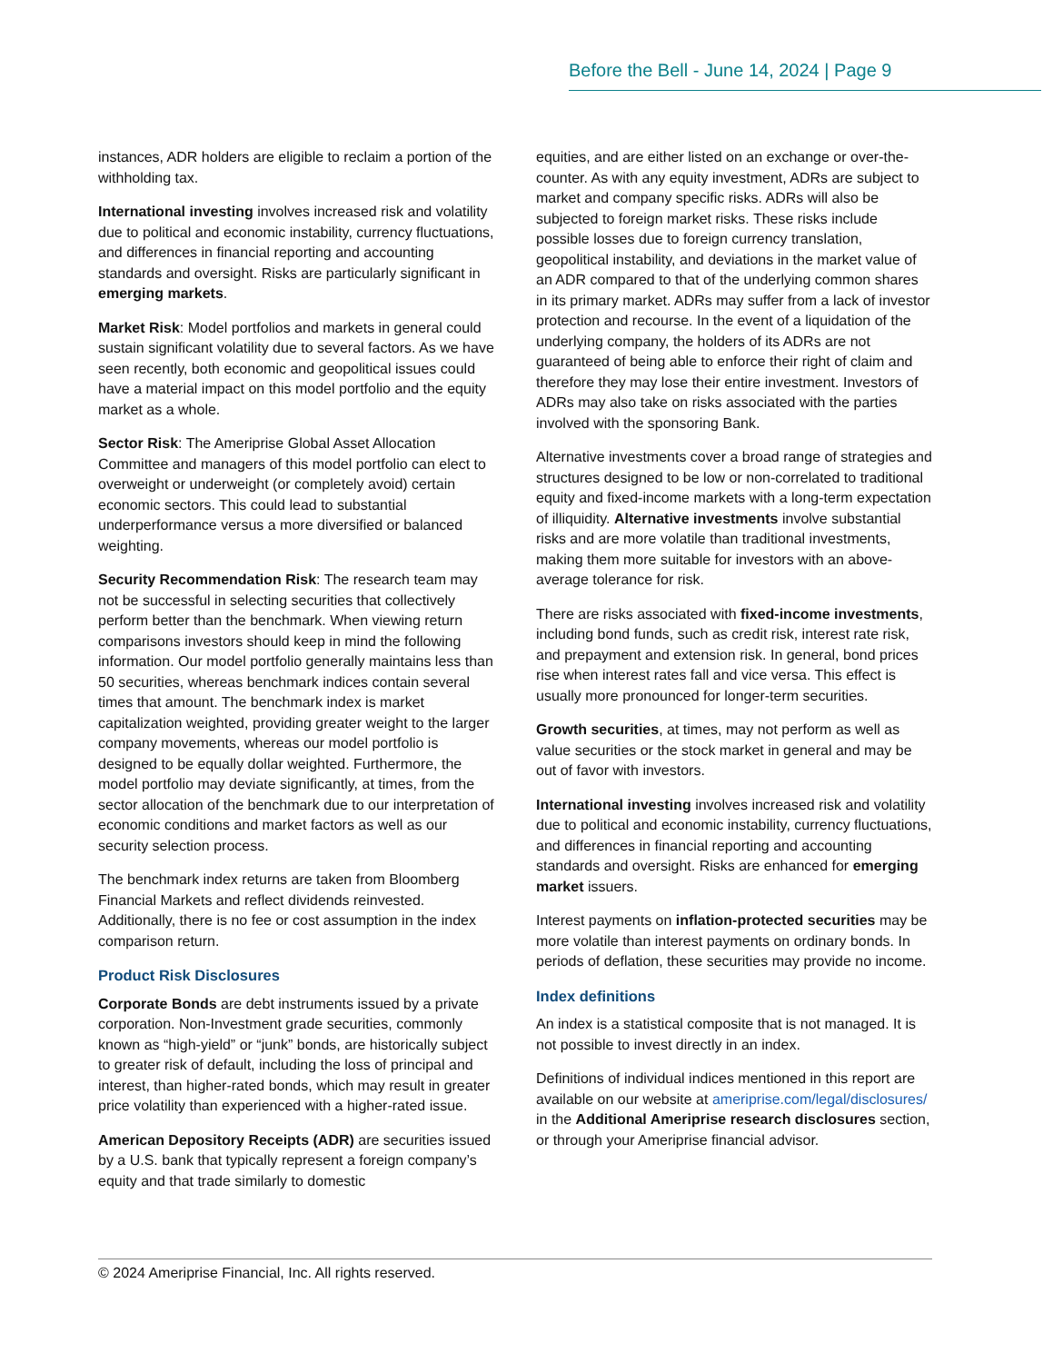Before the Bell - June 14, 2024 | Page 9
instances, ADR holders are eligible to reclaim a portion of the withholding tax.
International investing involves increased risk and volatility due to political and economic instability, currency fluctuations, and differences in financial reporting and accounting standards and oversight. Risks are particularly significant in emerging markets.
Market Risk: Model portfolios and markets in general could sustain significant volatility due to several factors. As we have seen recently, both economic and geopolitical issues could have a material impact on this model portfolio and the equity market as a whole.
Sector Risk: The Ameriprise Global Asset Allocation Committee and managers of this model portfolio can elect to overweight or underweight (or completely avoid) certain economic sectors. This could lead to substantial underperformance versus a more diversified or balanced weighting.
Security Recommendation Risk: The research team may not be successful in selecting securities that collectively perform better than the benchmark. When viewing return comparisons investors should keep in mind the following information. Our model portfolio generally maintains less than 50 securities, whereas benchmark indices contain several times that amount. The benchmark index is market capitalization weighted, providing greater weight to the larger company movements, whereas our model portfolio is designed to be equally dollar weighted. Furthermore, the model portfolio may deviate significantly, at times, from the sector allocation of the benchmark due to our interpretation of economic conditions and market factors as well as our security selection process.
The benchmark index returns are taken from Bloomberg Financial Markets and reflect dividends reinvested. Additionally, there is no fee or cost assumption in the index comparison return.
Product Risk Disclosures
Corporate Bonds are debt instruments issued by a private corporation. Non-Investment grade securities, commonly known as “high-yield” or “junk” bonds, are historically subject to greater risk of default, including the loss of principal and interest, than higher-rated bonds, which may result in greater price volatility than experienced with a higher-rated issue.
American Depository Receipts (ADR) are securities issued by a U.S. bank that typically represent a foreign company’s equity and that trade similarly to domestic
equities, and are either listed on an exchange or over-the- counter. As with any equity investment, ADRs are subject to market and company specific risks. ADRs will also be subjected to foreign market risks. These risks include possible losses due to foreign currency translation, geopolitical instability, and deviations in the market value of an ADR compared to that of the underlying common shares in its primary market. ADRs may suffer from a lack of investor protection and recourse. In the event of a liquidation of the underlying company, the holders of its ADRs are not guaranteed of being able to enforce their right of claim and therefore they may lose their entire investment. Investors of ADRs may also take on risks associated with the parties involved with the sponsoring Bank.
Alternative investments cover a broad range of strategies and structures designed to be low or non-correlated to traditional equity and fixed-income markets with a long-term expectation of illiquidity. Alternative investments involve substantial risks and are more volatile than traditional investments, making them more suitable for investors with an above-average tolerance for risk.
There are risks associated with fixed-income investments, including bond funds, such as credit risk, interest rate risk, and prepayment and extension risk. In general, bond prices rise when interest rates fall and vice versa. This effect is usually more pronounced for longer-term securities.
Growth securities, at times, may not perform as well as value securities or the stock market in general and may be out of favor with investors.
International investing involves increased risk and volatility due to political and economic instability, currency fluctuations, and differences in financial reporting and accounting standards and oversight. Risks are enhanced for emerging market issuers.
Interest payments on inflation-protected securities may be more volatile than interest payments on ordinary bonds. In periods of deflation, these securities may provide no income.
Index definitions
An index is a statistical composite that is not managed. It is not possible to invest directly in an index.
Definitions of individual indices mentioned in this report are available on our website at ameriprise.com/legal/disclosures/ in the Additional Ameriprise research disclosures section, or through your Ameriprise financial advisor.
© 2024 Ameriprise Financial, Inc. All rights reserved.